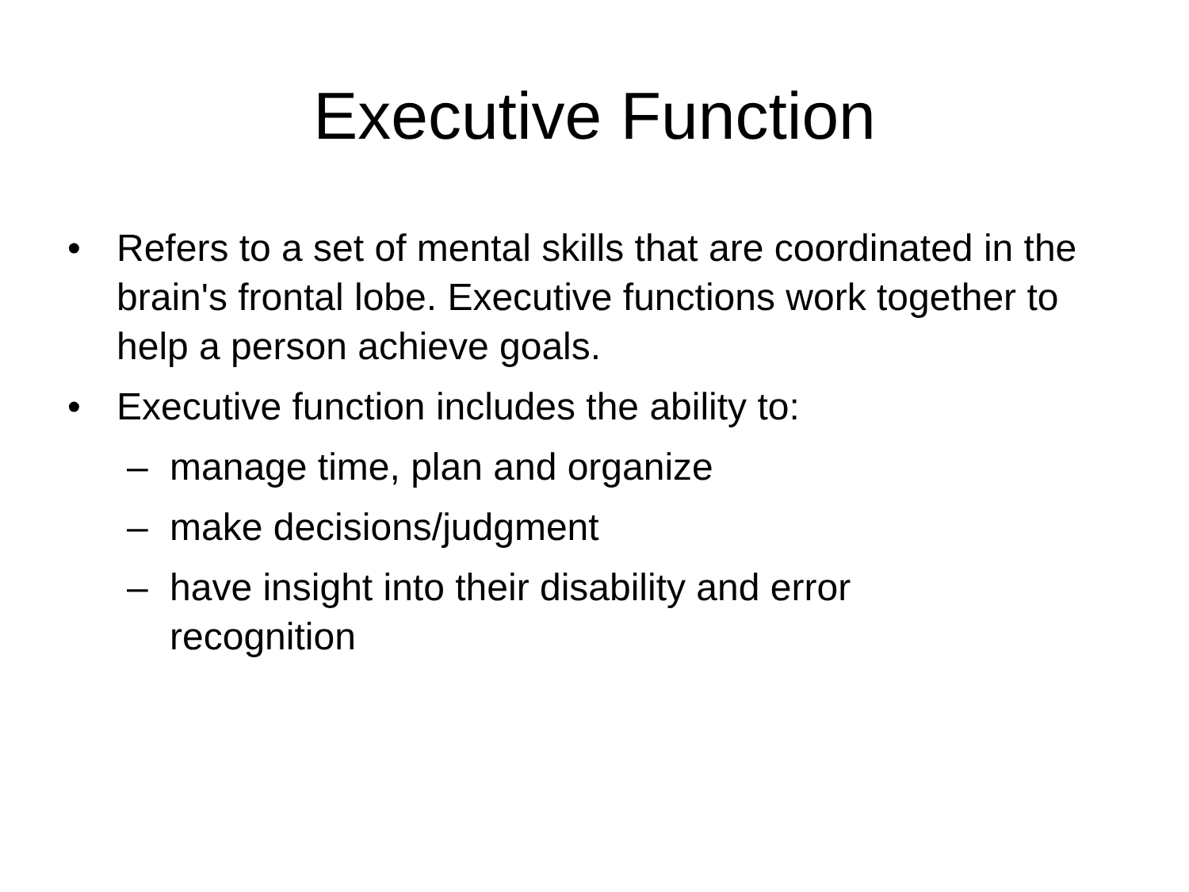Executive Function
• Refers to a set of mental skills that are coordinated in the brain's frontal lobe. Executive functions work together to help a person achieve goals.
• Executive function includes the ability to:
– manage time, plan and organize
– make decisions/judgment
– have insight into their disability and error recognition